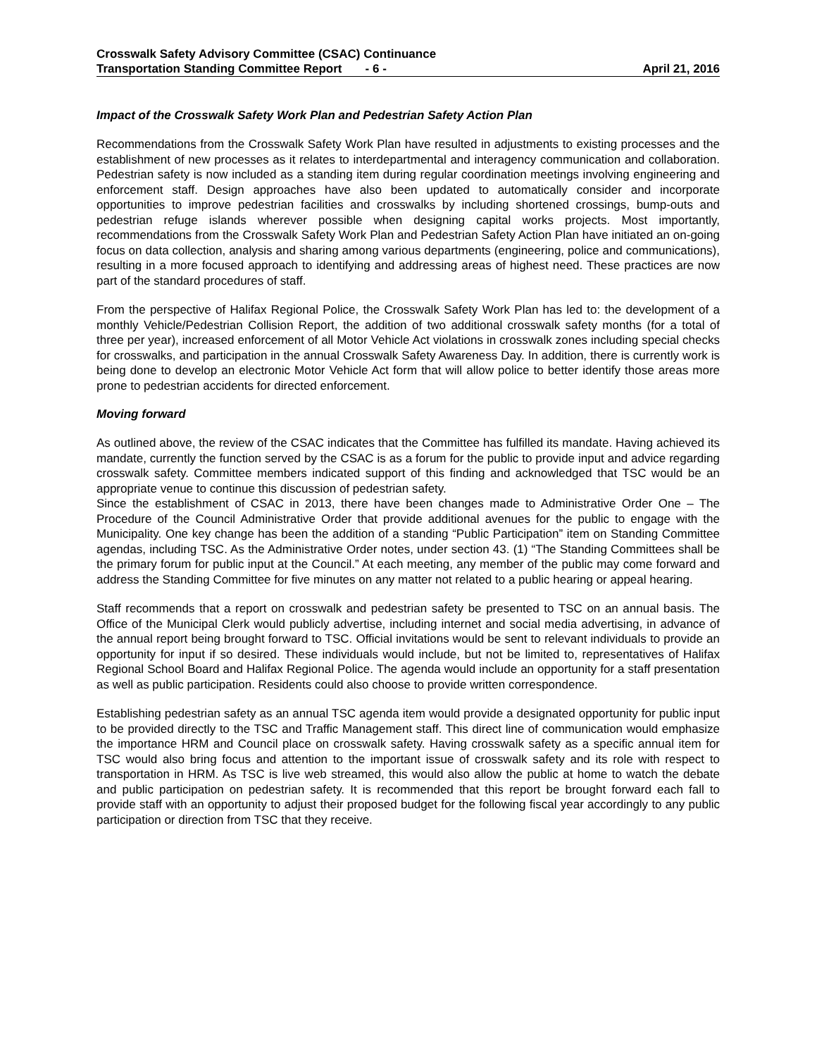Crosswalk Safety Advisory Committee (CSAC) Continuance
Transportation Standing Committee Report - 6 - April 21, 2016
Impact of the Crosswalk Safety Work Plan and Pedestrian Safety Action Plan
Recommendations from the Crosswalk Safety Work Plan have resulted in adjustments to existing processes and the establishment of new processes as it relates to interdepartmental and interagency communication and collaboration. Pedestrian safety is now included as a standing item during regular coordination meetings involving engineering and enforcement staff. Design approaches have also been updated to automatically consider and incorporate opportunities to improve pedestrian facilities and crosswalks by including shortened crossings, bump-outs and pedestrian refuge islands wherever possible when designing capital works projects. Most importantly, recommendations from the Crosswalk Safety Work Plan and Pedestrian Safety Action Plan have initiated an on-going focus on data collection, analysis and sharing among various departments (engineering, police and communications), resulting in a more focused approach to identifying and addressing areas of highest need. These practices are now part of the standard procedures of staff.
From the perspective of Halifax Regional Police, the Crosswalk Safety Work Plan has led to: the development of a monthly Vehicle/Pedestrian Collision Report, the addition of two additional crosswalk safety months (for a total of three per year), increased enforcement of all Motor Vehicle Act violations in crosswalk zones including special checks for crosswalks, and participation in the annual Crosswalk Safety Awareness Day. In addition, there is currently work is being done to develop an electronic Motor Vehicle Act form that will allow police to better identify those areas more prone to pedestrian accidents for directed enforcement.
Moving forward
As outlined above, the review of the CSAC indicates that the Committee has fulfilled its mandate. Having achieved its mandate, currently the function served by the CSAC is as a forum for the public to provide input and advice regarding crosswalk safety. Committee members indicated support of this finding and acknowledged that TSC would be an appropriate venue to continue this discussion of pedestrian safety.
Since the establishment of CSAC in 2013, there have been changes made to Administrative Order One – The Procedure of the Council Administrative Order that provide additional avenues for the public to engage with the Municipality. One key change has been the addition of a standing “Public Participation” item on Standing Committee agendas, including TSC. As the Administrative Order notes, under section 43. (1) “The Standing Committees shall be the primary forum for public input at the Council.” At each meeting, any member of the public may come forward and address the Standing Committee for five minutes on any matter not related to a public hearing or appeal hearing.
Staff recommends that a report on crosswalk and pedestrian safety be presented to TSC on an annual basis. The Office of the Municipal Clerk would publicly advertise, including internet and social media advertising, in advance of the annual report being brought forward to TSC. Official invitations would be sent to relevant individuals to provide an opportunity for input if so desired. These individuals would include, but not be limited to, representatives of Halifax Regional School Board and Halifax Regional Police. The agenda would include an opportunity for a staff presentation as well as public participation. Residents could also choose to provide written correspondence.
Establishing pedestrian safety as an annual TSC agenda item would provide a designated opportunity for public input to be provided directly to the TSC and Traffic Management staff. This direct line of communication would emphasize the importance HRM and Council place on crosswalk safety. Having crosswalk safety as a specific annual item for TSC would also bring focus and attention to the important issue of crosswalk safety and its role with respect to transportation in HRM. As TSC is live web streamed, this would also allow the public at home to watch the debate and public participation on pedestrian safety. It is recommended that this report be brought forward each fall to provide staff with an opportunity to adjust their proposed budget for the following fiscal year accordingly to any public participation or direction from TSC that they receive.